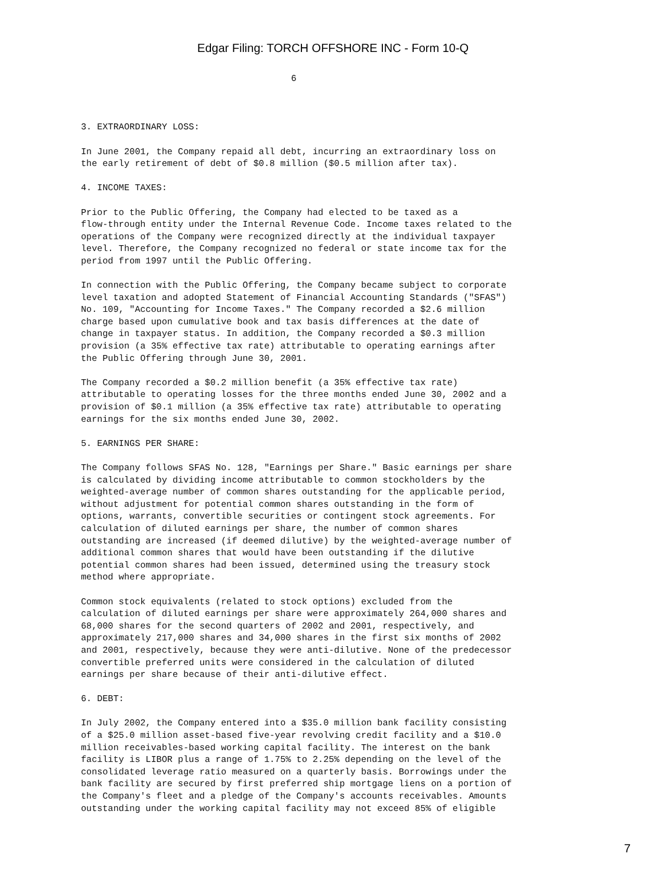Edgar Filing: TORCH OFFSHORE INC - Form 10-Q
                                       6



3. EXTRAORDINARY LOSS:

In June 2001, the Company repaid all debt, incurring an extraordinary loss on
the early retirement of debt of $0.8 million ($0.5 million after tax).

4. INCOME TAXES:

Prior to the Public Offering, the Company had elected to be taxed as a
flow-through entity under the Internal Revenue Code. Income taxes related to the
operations of the Company were recognized directly at the individual taxpayer
level. Therefore, the Company recognized no federal or state income tax for the
period from 1997 until the Public Offering.

In connection with the Public Offering, the Company became subject to corporate
level taxation and adopted Statement of Financial Accounting Standards ("SFAS")
No. 109, "Accounting for Income Taxes." The Company recorded a $2.6 million
charge based upon cumulative book and tax basis differences at the date of
change in taxpayer status. In addition, the Company recorded a $0.3 million
provision (a 35% effective tax rate) attributable to operating earnings after
the Public Offering through June 30, 2001.

The Company recorded a $0.2 million benefit (a 35% effective tax rate)
attributable to operating losses for the three months ended June 30, 2002 and a
provision of $0.1 million (a 35% effective tax rate) attributable to operating
earnings for the six months ended June 30, 2002.

5. EARNINGS PER SHARE:

The Company follows SFAS No. 128, "Earnings per Share." Basic earnings per share
is calculated by dividing income attributable to common stockholders by the
weighted-average number of common shares outstanding for the applicable period,
without adjustment for potential common shares outstanding in the form of
options, warrants, convertible securities or contingent stock agreements. For
calculation of diluted earnings per share, the number of common shares
outstanding are increased (if deemed dilutive) by the weighted-average number of
additional common shares that would have been outstanding if the dilutive
potential common shares had been issued, determined using the treasury stock
method where appropriate.

Common stock equivalents (related to stock options) excluded from the
calculation of diluted earnings per share were approximately 264,000 shares and
68,000 shares for the second quarters of 2002 and 2001, respectively, and
approximately 217,000 shares and 34,000 shares in the first six months of 2002
and 2001, respectively, because they were anti-dilutive. None of the predecessor
convertible preferred units were considered in the calculation of diluted
earnings per share because of their anti-dilutive effect.

6. DEBT:

In July 2002, the Company entered into a $35.0 million bank facility consisting
of a $25.0 million asset-based five-year revolving credit facility and a $10.0
million receivables-based working capital facility. The interest on the bank
facility is LIBOR plus a range of 1.75% to 2.25% depending on the level of the
consolidated leverage ratio measured on a quarterly basis. Borrowings under the
bank facility are secured by first preferred ship mortgage liens on a portion of
the Company's fleet and a pledge of the Company's accounts receivables. Amounts
outstanding under the working capital facility may not exceed 85% of eligible
7